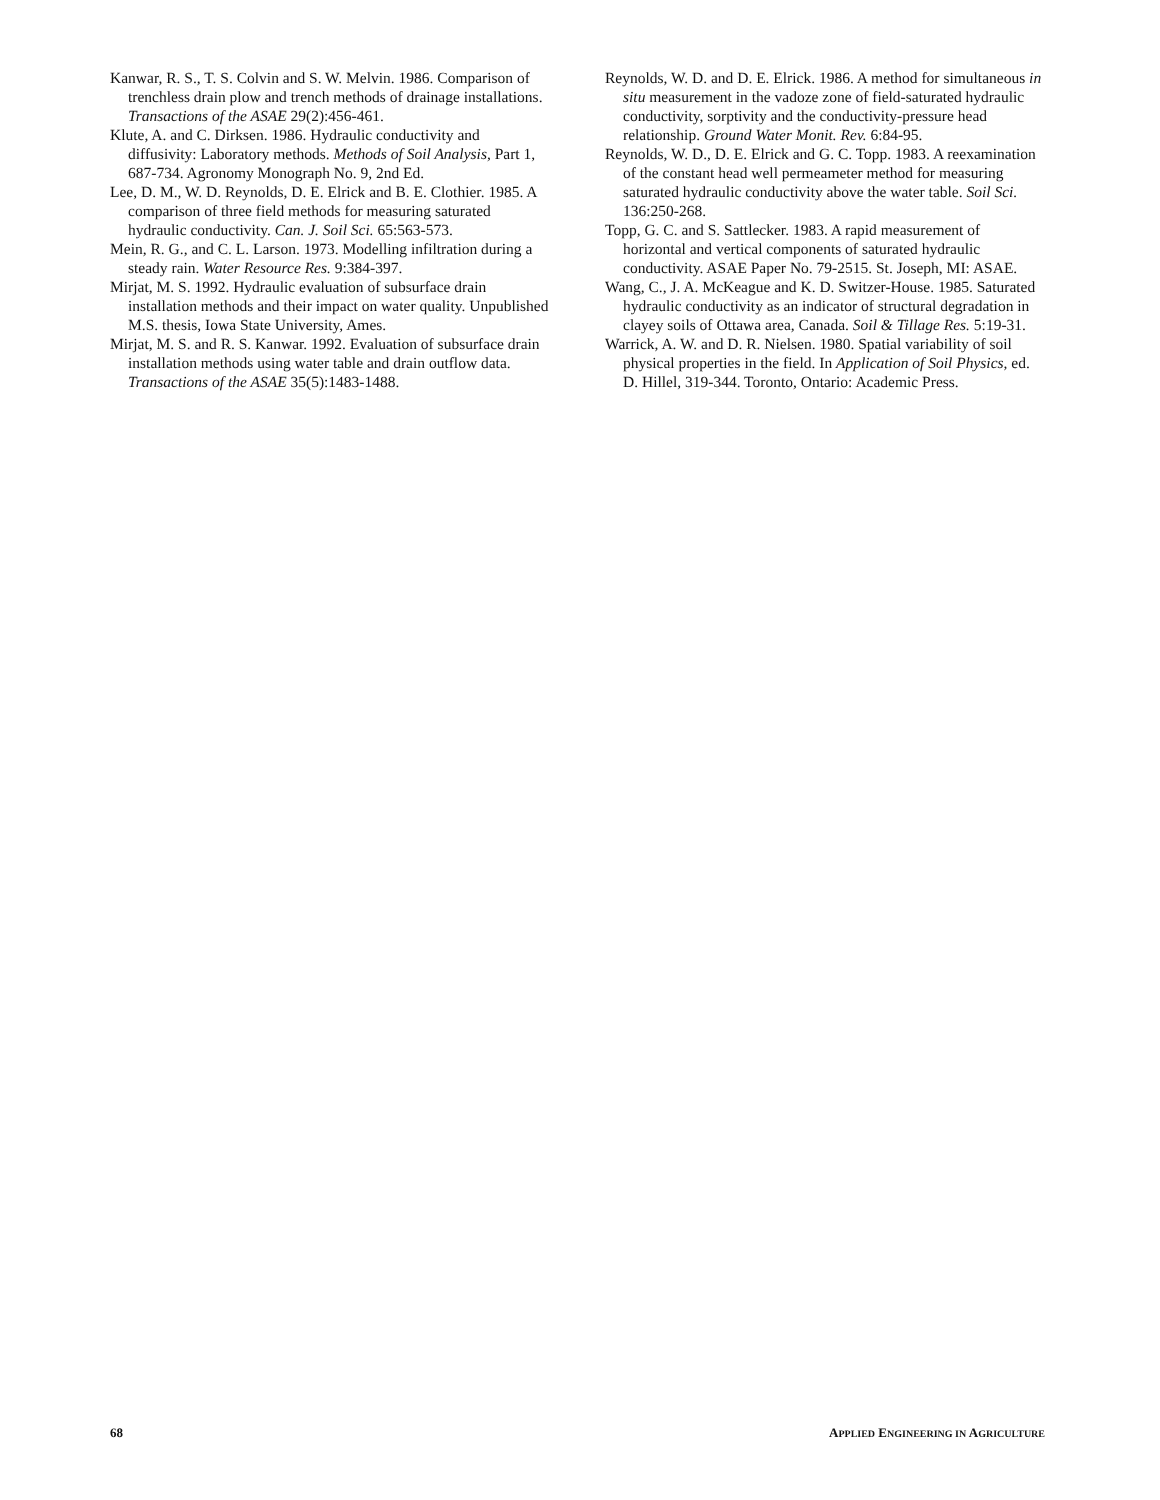Kanwar, R. S., T. S. Colvin and S. W. Melvin. 1986. Comparison of trenchless drain plow and trench methods of drainage installations. Transactions of the ASAE 29(2):456-461.
Klute, A. and C. Dirksen. 1986. Hydraulic conductivity and diffusivity: Laboratory methods. Methods of Soil Analysis, Part 1, 687-734. Agronomy Monograph No. 9, 2nd Ed.
Lee, D. M., W. D. Reynolds, D. E. Elrick and B. E. Clothier. 1985. A comparison of three field methods for measuring saturated hydraulic conductivity. Can. J. Soil Sci. 65:563-573.
Mein, R. G., and C. L. Larson. 1973. Modelling infiltration during a steady rain. Water Resource Res. 9:384-397.
Mirjat, M. S. 1992. Hydraulic evaluation of subsurface drain installation methods and their impact on water quality. Unpublished M.S. thesis, Iowa State University, Ames.
Mirjat, M. S. and R. S. Kanwar. 1992. Evaluation of subsurface drain installation methods using water table and drain outflow data. Transactions of the ASAE 35(5):1483-1488.
Reynolds, W. D. and D. E. Elrick. 1986. A method for simultaneous in situ measurement in the vadoze zone of field-saturated hydraulic conductivity, sorptivity and the conductivity-pressure head relationship. Ground Water Monit. Rev. 6:84-95.
Reynolds, W. D., D. E. Elrick and G. C. Topp. 1983. A reexamination of the constant head well permeameter method for measuring saturated hydraulic conductivity above the water table. Soil Sci. 136:250-268.
Topp, G. C. and S. Sattlecker. 1983. A rapid measurement of horizontal and vertical components of saturated hydraulic conductivity. ASAE Paper No. 79-2515. St. Joseph, MI: ASAE.
Wang, C., J. A. McKeague and K. D. Switzer-House. 1985. Saturated hydraulic conductivity as an indicator of structural degradation in clayey soils of Ottawa area, Canada. Soil & Tillage Res. 5:19-31.
Warrick, A. W. and D. R. Nielsen. 1980. Spatial variability of soil physical properties in the field. In Application of Soil Physics, ed. D. Hillel, 319-344. Toronto, Ontario: Academic Press.
68 APPLIED ENGINEERING IN AGRICULTURE